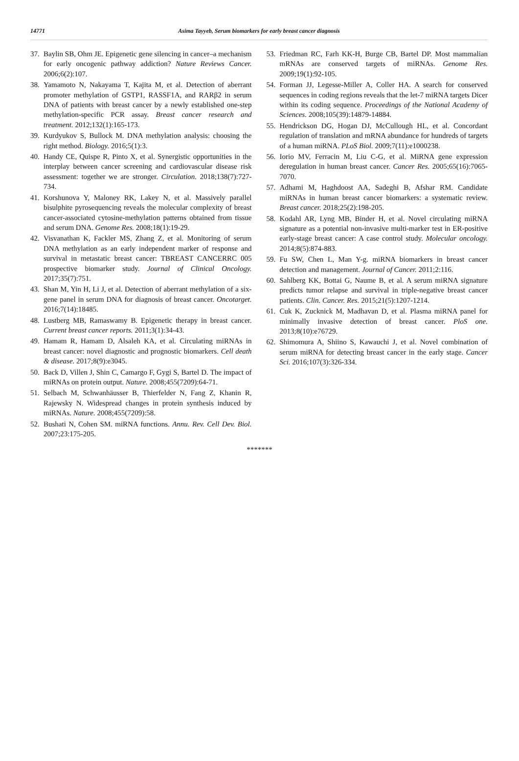14771 Asima Tayyeb, Serum biomarkers for early breast cancer diagnosis
37. Baylin SB, Ohm JE. Epigenetic gene silencing in cancer–a mechanism for early oncogenic pathway addiction? Nature Reviews Cancer. 2006;6(2):107.
38. Yamamoto N, Nakayama T, Kajita M, et al. Detection of aberrant promoter methylation of GSTP1, RASSF1A, and RARβ2 in serum DNA of patients with breast cancer by a newly established one-step methylation-specific PCR assay. Breast cancer research and treatment. 2012;132(1):165-173.
39. Kurdyukov S, Bullock M. DNA methylation analysis: choosing the right method. Biology. 2016;5(1):3.
40. Handy CE, Quispe R, Pinto X, et al. Synergistic opportunities in the interplay between cancer screening and cardiovascular disease risk assessment: together we are stronger. Circulation. 2018;138(7):727-734.
41. Korshunova Y, Maloney RK, Lakey N, et al. Massively parallel bisulphite pyrosequencing reveals the molecular complexity of breast cancer-associated cytosine-methylation patterns obtained from tissue and serum DNA. Genome Res. 2008;18(1):19-29.
42. Visvanathan K, Fackler MS, Zhang Z, et al. Monitoring of serum DNA methylation as an early independent marker of response and survival in metastatic breast cancer: TBREAST CANCERRC 005 prospective biomarker study. Journal of Clinical Oncology. 2017;35(7):751.
43. Shan M, Yin H, Li J, et al. Detection of aberrant methylation of a six-gene panel in serum DNA for diagnosis of breast cancer. Oncotarget. 2016;7(14):18485.
48. Lustberg MB, Ramaswamy B. Epigenetic therapy in breast cancer. Current breast cancer reports. 2011;3(1):34-43.
49. Hamam R, Hamam D, Alsaleh KA, et al. Circulating miRNAs in breast cancer: novel diagnostic and prognostic biomarkers. Cell death & disease. 2017;8(9):e3045.
50. Back D, Villen J, Shin C, Camargo F, Gygi S, Bartel D. The impact of miRNAs on protein output. Nature. 2008;455(7209):64-71.
51. Selbach M, Schwanhäusser B, Thierfelder N, Fang Z, Khanin R, Rajewsky N. Widespread changes in protein synthesis induced by miRNAs. Nature. 2008;455(7209):58.
52. Bushati N, Cohen SM. miRNA functions. Annu. Rev. Cell Dev. Biol. 2007;23:175-205.
53. Friedman RC, Farh KK-H, Burge CB, Bartel DP. Most mammalian mRNAs are conserved targets of miRNAs. Genome Res. 2009;19(1):92-105.
54. Forman JJ, Legesse-Miller A, Coller HA. A search for conserved sequences in coding regions reveals that the let-7 miRNA targets Dicer within its coding sequence. Proceedings of the National Academy of Sciences. 2008;105(39):14879-14884.
55. Hendrickson DG, Hogan DJ, McCullough HL, et al. Concordant regulation of translation and mRNA abundance for hundreds of targets of a human miRNA. PLoS Biol. 2009;7(11):e1000238.
56. Iorio MV, Ferracin M, Liu C-G, et al. MiRNA gene expression deregulation in human breast cancer. Cancer Res. 2005;65(16):7065-7070.
57. Adhami M, Haghdoost AA, Sadeghi B, Afshar RM. Candidate miRNAs in human breast cancer biomarkers: a systematic review. Breast cancer. 2018;25(2):198-205.
58. Kodahl AR, Lyng MB, Binder H, et al. Novel circulating miRNA signature as a potential non-invasive multi-marker test in ER-positive early-stage breast cancer: A case control study. Molecular oncology. 2014;8(5):874-883.
59. Fu SW, Chen L, Man Y-g. miRNA biomarkers in breast cancer detection and management. Journal of Cancer. 2011;2:116.
60. Sahlberg KK, Bottai G, Naume B, et al. A serum miRNA signature predicts tumor relapse and survival in triple-negative breast cancer patients. Clin. Cancer. Res. 2015;21(5):1207-1214.
61. Cuk K, Zucknick M, Madhavan D, et al. Plasma miRNA panel for minimally invasive detection of breast cancer. PloS one. 2013;8(10):e76729.
62. Shimomura A, Shiino S, Kawauchi J, et al. Novel combination of serum miRNA for detecting breast cancer in the early stage. Cancer Sci. 2016;107(3):326-334.
*******